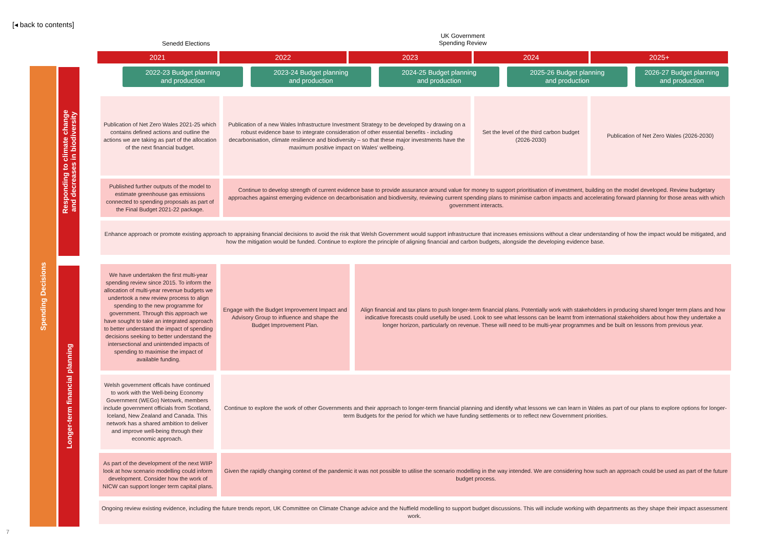[◂ back to contents]
Senedd Elections
UK Government
Spending Review
2021 2022 2023 2024 2025+
2022-23 Budget planning
and production
2023-24 Budget planning
and production
2024-25 Budget planning
and production
2025-26 Budget planning
and production
2026-27 Budget planning
and production
Spending Decisions
Responding to climate change
and decreases in biodiversity
Longer-term financial planning
Publication of Net Zero Wales 2021-25 which contains defined actions and outline the actions we are taking as part of the allocation of the next financial budget.
Publication of a new Wales Infrastructure Investment Strategy to be developed by drawing on a robust evidence base to integrate consideration of other essential benefits - including decarbonisation, climate resilience and biodiversity – so that these major investments have the maximum positive impact on Wales' wellbeing.
Set the level of the third carbon budget (2026-2030)
Publication of Net Zero Wales (2026-2030)
Published further outputs of the model to estimate greenhouse gas emissions connected to spending proposals as part of the Final Budget 2021-22 package.
Continue to develop strength of current evidence base to provide assurance around value for money to support prioritisation of investment, building on the model developed. Review budgetary approaches against emerging evidence on decarbonisation and biodiversity, reviewing current spending plans to minimise carbon impacts and accelerating forward planning for those areas with which government interacts.
Enhance approach or promote existing approach to appraising financial decisions to avoid the risk that Welsh Government would support infrastructure that increases emissions without a clear understanding of how the impact would be mitigated, and how the mitigation would be funded. Continue to explore the principle of aligning financial and carbon budgets, alongside the developing evidence base.
We have undertaken the first multi-year spending review since 2015. To inform the allocation of multi-year revenue budgets we undertook a new review process to align spending to the new programme for government. Through this approach we have sought to take an integrated approach to better understand the impact of spending decisions seeking to better understand the intersectional and unintended impacts of spending to maximise the impact of available funding.
Engage with the Budget Improvement Impact and Advisory Group to influence and shape the Budget Improvement Plan.
Align financial and tax plans to push longer-term financial plans. Potentially work with stakeholders in producing shared longer term plans and how indicative forecasts could usefully be used. Look to see what lessons can be learnt from international stakeholders about how they undertake a longer horizon, particularly on revenue. These will need to be multi-year programmes and be built on lessons from previous year.
Welsh government officals have continued to work with the Well-being Economy Government (WEGo) Netowrk, members include government officials from Scotland, Iceland, New Zealand and Canada. This network has a shared ambition to deliver and improve well-being through their economic approach.
Continue to explore the work of other Governments and their approach to longer-term financial planning and identify what lessons we can learn in Wales as part of our plans to explore options for longer-term Budgets for the period for which we have funding settlements or to reflect new Government priorities.
As part of the development of the next WIIP look at how scenario modelling could inform development. Consider how the work of NICW can support longer term capital plans.
Given the rapidly changing context of the pandemic it was not possible to utilise the scenario modelling in the way intended. We are considering how such an approach could be used as part of the future budget process.
Ongoing review existing evidence, including the future trends report, UK Committee on Climate Change advice and the Nuffield modelling to support budget discussions. This will include working with departments as they shape their impact assessment work.
7